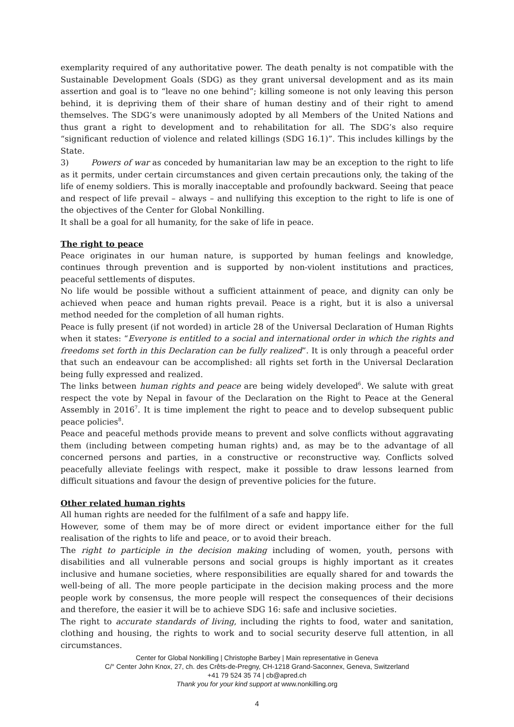exemplarity required of any authoritative power. The death penalty is not compatible with the Sustainable Development Goals (SDG) as they grant universal development and as its main assertion and goal is to “leave no one behind”; killing someone is not only leaving this person behind, it is depriving them of their share of human destiny and of their right to amend themselves. The SDG’s were unanimously adopted by all Members of the United Nations and thus grant a right to development and to rehabilitation for all. The SDG’s also require “significant reduction of violence and related killings (SDG 16.1)”. This includes killings by the State.
3) Powers of war as conceded by humanitarian law may be an exception to the right to life as it permits, under certain circumstances and given certain precautions only, the taking of the life of enemy soldiers. This is morally inacceptable and profoundly backward. Seeing that peace and respect of life prevail – always – and nullifying this exception to the right to life is one of the objectives of the Center for Global Nonkilling.
It shall be a goal for all humanity, for the sake of life in peace.
The right to peace
Peace originates in our human nature, is supported by human feelings and knowledge, continues through prevention and is supported by non-violent institutions and practices, peaceful settlements of disputes.
No life would be possible without a sufficient attainment of peace, and dignity can only be achieved when peace and human rights prevail. Peace is a right, but it is also a universal method needed for the completion of all human rights.
Peace is fully present (if not worded) in article 28 of the Universal Declaration of Human Rights when it states: “Everyone is entitled to a social and international order in which the rights and freedoms set forth in this Declaration can be fully realized”. It is only through a peaceful order that such an endeavour can be accomplished: all rights set forth in the Universal Declaration being fully expressed and realized.
The links between human rights and peace are being widely developed<sup>6</sup>. We salute with great respect the vote by Nepal in favour of the Declaration on the Right to Peace at the General Assembly in 2016<sup>7</sup>. It is time implement the right to peace and to develop subsequent public peace policies<sup>8</sup>.
Peace and peaceful methods provide means to prevent and solve conflicts without aggravating them (including between competing human rights) and, as may be to the advantage of all concerned persons and parties, in a constructive or reconstructive way. Conflicts solved peacefully alleviate feelings with respect, make it possible to draw lessons learned from difficult situations and favour the design of preventive policies for the future.
Other related human rights
All human rights are needed for the fulfilment of a safe and happy life.
However, some of them may be of more direct or evident importance either for the full realisation of the rights to life and peace, or to avoid their breach.
The right to participle in the decision making including of women, youth, persons with disabilities and all vulnerable persons and social groups is highly important as it creates inclusive and humane societies, where responsibilities are equally shared for and towards the well-being of all. The more people participate in the decision making process and the more people work by consensus, the more people will respect the consequences of their decisions and therefore, the easier it will be to achieve SDG 16: safe and inclusive societies.
The right to accurate standards of living, including the rights to food, water and sanitation, clothing and housing, the rights to work and to social security deserve full attention, in all circumstances.
Center for Global Nonkilling | Christophe Barbey | Main representative in Geneva
C/° Center John Knox, 27, ch. des Crêts-de-Pregny, CH-1218 Grand-Saconnex, Geneva, Switzerland
+41 79 524 35 74 | cb@apred.ch
Thank you for your kind support at www.nonkilling.org
4